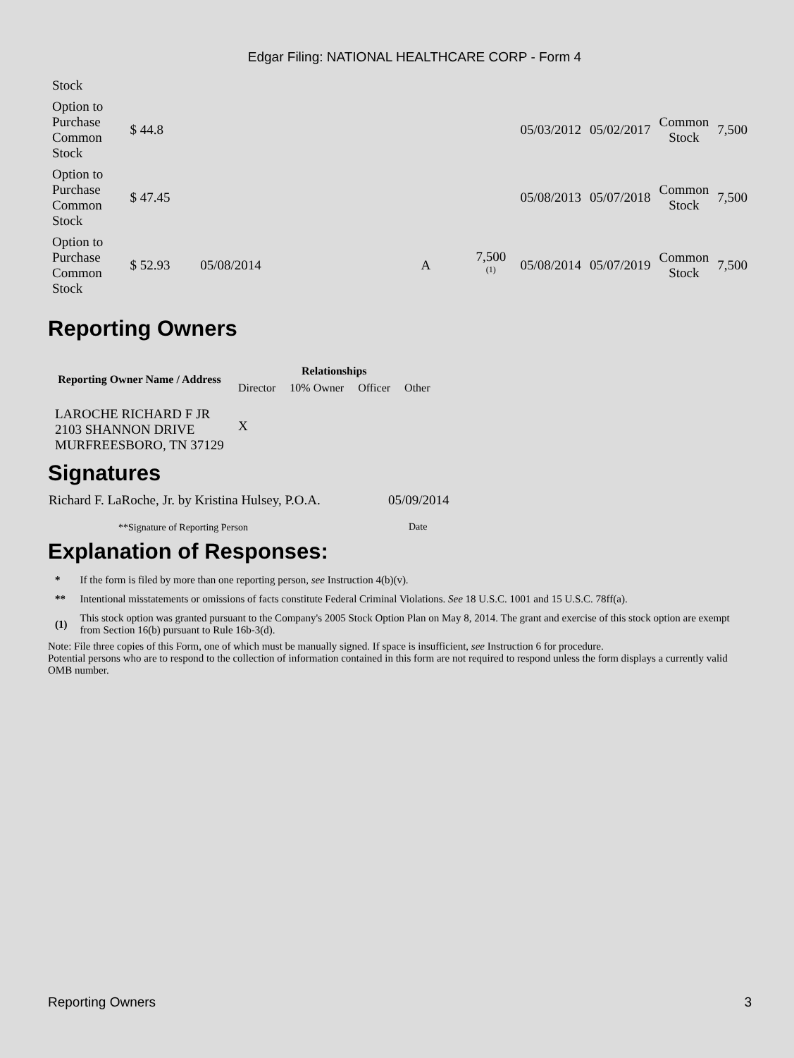Edgar Filing: NATIONAL HEALTHCARE CORP - Form 4
| Stock | | | | | | | | | |
| Option to Purchase Common Stock | $ 44.8 | | | | | 05/03/2012 | 05/02/2017 | Common Stock | 7,500 |
| Option to Purchase Common Stock | $ 47.45 | | | | | 05/08/2013 | 05/07/2018 | Common Stock | 7,500 |
| Option to Purchase Common Stock | $ 52.93 | 05/08/2014 | | A | 7,500 <sup>(1)</sup> | 05/08/2014 | 05/07/2019 | Common Stock | 7,500 |
Reporting Owners
| Reporting Owner Name / Address | Relationships | | | |
| --- | --- | --- | --- | --- |
| | Director | 10% Owner | Officer | Other |
| LAROCHE RICHARD F JR 2103 SHANNON DRIVE MURFREESBORO, TN 37129 | X | | | |
Signatures
| Richard F. LaRoche, Jr. by Kristina Hulsey, P.O.A. | 05/09/2014 |
| **Signature of Reporting Person | Date |
Explanation of Responses:
| * | If the form is filed by more than one reporting person, see Instruction 4(b)(v). |
| ** | Intentional misstatements or omissions of facts constitute Federal Criminal Violations. See 18 U.S.C. 1001 and 15 U.S.C. 78ff(a). |
| (1) | This stock option was granted pursuant to the Company's 2005 Stock Option Plan on May 8, 2014. The grant and exercise of this stock option are exempt from Section 16(b) pursuant to Rule 16b-3(d). |
Note: File three copies of this Form, one of which must be manually signed. If space is insufficient, see Instruction 6 for procedure.
Potential persons who are to respond to the collection of information contained in this form are not required to respond unless the form displays a currently valid OMB number.
Reporting Owners 3